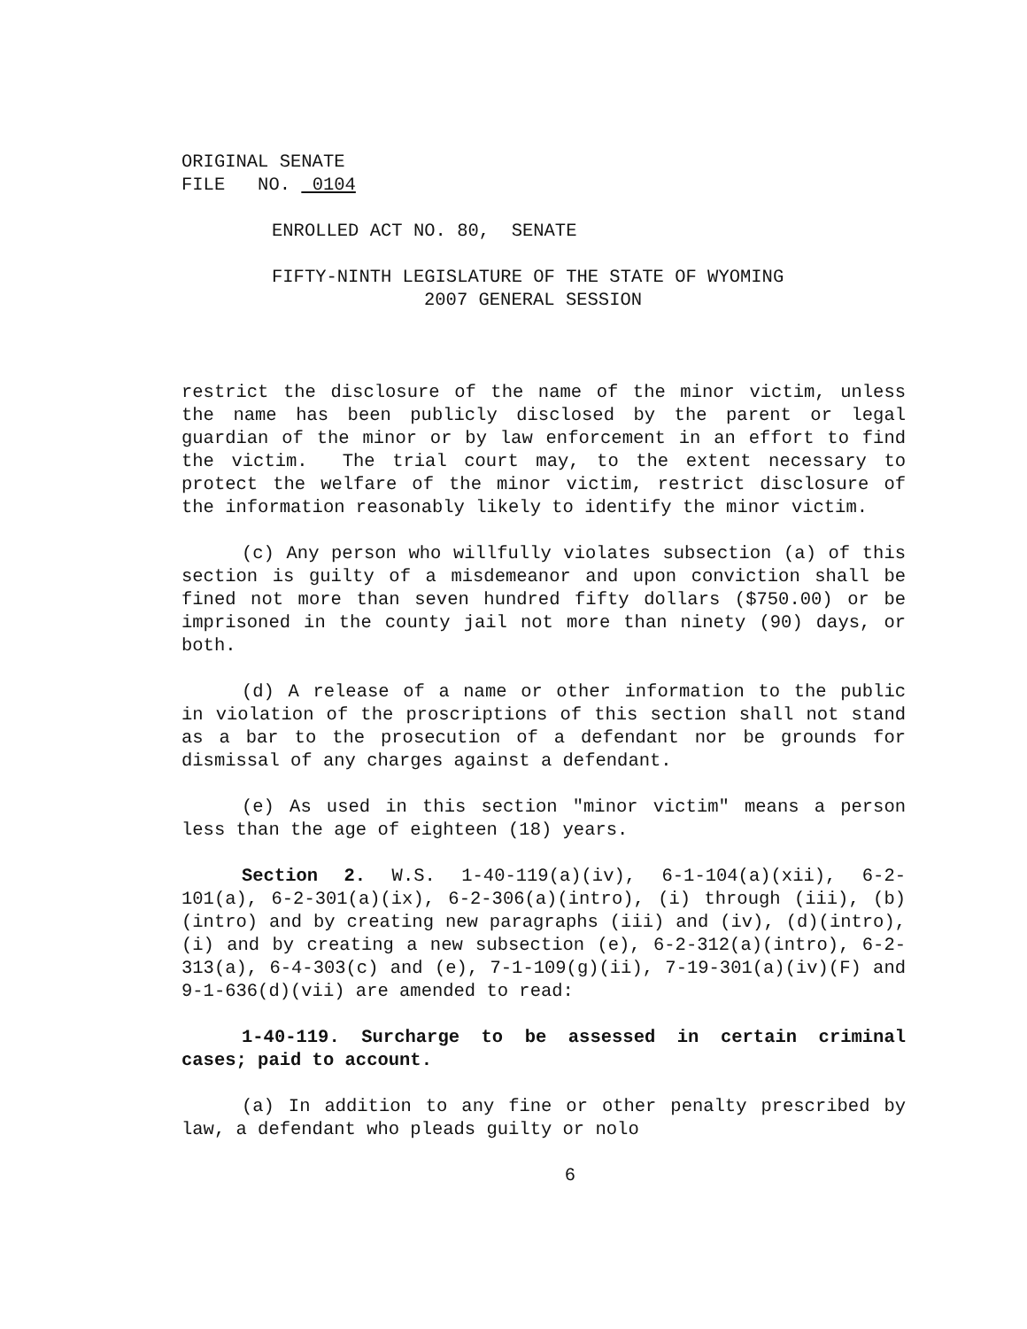ORIGINAL SENATE
FILE NO. 0104
ENROLLED ACT NO. 80, SENATE
FIFTY-NINTH LEGISLATURE OF THE STATE OF WYOMING
2007 GENERAL SESSION
restrict the disclosure of the name of the minor victim, unless the name has been publicly disclosed by the parent or legal guardian of the minor or by law enforcement in an effort to find the victim. The trial court may, to the extent necessary to protect the welfare of the minor victim, restrict disclosure of the information reasonably likely to identify the minor victim.
(c) Any person who willfully violates subsection (a) of this section is guilty of a misdemeanor and upon conviction shall be fined not more than seven hundred fifty dollars ($750.00) or be imprisoned in the county jail not more than ninety (90) days, or both.
(d) A release of a name or other information to the public in violation of the proscriptions of this section shall not stand as a bar to the prosecution of a defendant nor be grounds for dismissal of any charges against a defendant.
(e) As used in this section "minor victim" means a person less than the age of eighteen (18) years.
Section 2. W.S. 1-40-119(a)(iv), 6-1-104(a)(xii), 6-2-101(a), 6-2-301(a)(ix), 6-2-306(a)(intro), (i) through (iii), (b)(intro) and by creating new paragraphs (iii) and (iv), (d)(intro), (i) and by creating a new subsection (e), 6-2-312(a)(intro), 6-2-313(a), 6-4-303(c) and (e), 7-1-109(g)(ii), 7-19-301(a)(iv)(F) and 9-1-636(d)(vii) are amended to read:
1-40-119. Surcharge to be assessed in certain criminal cases; paid to account.
(a) In addition to any fine or other penalty prescribed by law, a defendant who pleads guilty or nolo
6